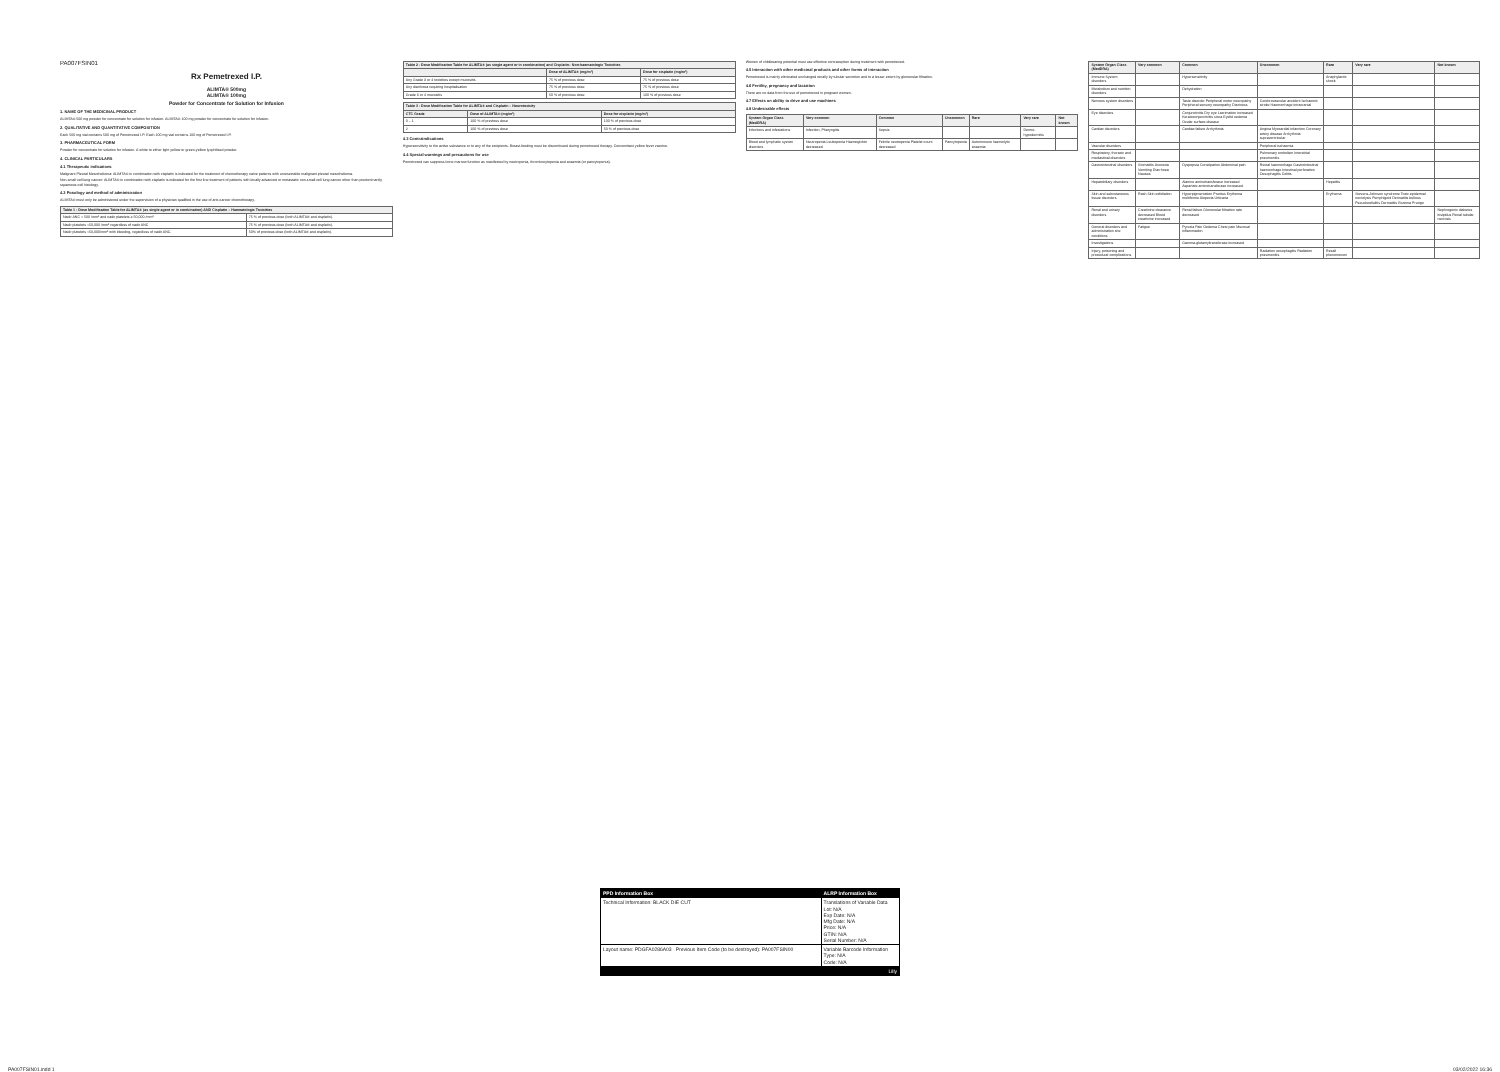PA007FSIN01
Rx Pemetrexed I.P.
ALIMTA® 500mg
ALIMTA® 100mg
Powder for Concentrate for Solution for Infusion
1. NAME OF THE MEDICINAL PRODUCT
ALIMTA® 500 mg powder for concentrate for solution for infusion. ALIMTA® 100 mg powder for concentrate for solution for infusion.
2. QUALITATIVE AND QUANTITATIVE COMPOSITION
Each 500 mg vial contains 500 mg of Pemetrexed I.P. Each 100 mg vial contains 100 mg of Pemetrexed I.P.
3. PHARMACEUTICAL FORM
Powder for concentrate for solution for infusion. A white to either light yellow or green-yellow lyophilised powder.
4. CLINICAL PARTICULARS
4.1 Therapeutic indications
Malignant Pleural Mesothelioma: ALIMTA® in combination with cisplatin is indicated for the treatment of chemotherapy naïve patients with unresectable malignant pleural mesothelioma.
Non-small cell lung cancer: ALIMTA® in combination with cisplatin is indicated for the first line treatment of patients with locally advanced or metastatic non-small cell lung cancer other than predominantly squamous cell histology.
4.2 Posology and method of administration
ALIMTA® must only be administered under the supervision of a physician qualified in the use of anti-cancer chemotherapy.
| Table 1 - Dose Modification Table for ALIMTA® (as single agent or in combination) AND Cisplatin – Haematologic Toxicities | |
| --- | --- |
| Nadir ANC < 500 /mm³ and nadir platelets ≥ 50,000 /mm³ | 75 % of previous dose (both ALIMTA® and cisplatin). |
| Nadir platelets <50,000 /mm³ regardless of nadir ANC | 75 % of previous dose (both ALIMTA® and cisplatin). |
| Nadir platelets <50,000/mm³ with bleeding, regardless of nadir ANC. | 50% of previous dose (both ALIMTA® and cisplatin). |
| Table 2 - Dose Modification Table for ALIMTA® (as single agent or in combination) and Cisplatin– Non-haematologic Toxicities | | |
| --- | --- | --- |
| | Dose of ALIMTA® (mg/m²) | Dose for cisplatin (mg/m²) |
| Any Grade 3 or 4 toxicities except mucositis | 75 % of previous dose | 75 % of previous dose |
| Any diarrhoea requiring hospitalisation | 75 % of previous dose | 75 % of previous dose |
| Grade 3 or 4 mucositis | 50 % of previous dose | 100 % of previous dose |
| Table 3 - Dose Modification Table for ALIMTA® and Cisplatin – Neurotoxicity | | |
| --- | --- | --- |
| CTC Grade | Dose of ALIMTA® (mg/m²) | Dose for cisplatin (mg/m²) |
| 0 – 1 | 100 % of previous dose | 100 % of previous dose |
| 2 | 100 % of previous dose | 50 % of previous dose |
4.3 Contraindications
Hypersensitivity to the active substance or to any of the excipients. Breast-feeding must be discontinued during pemetrexed therapy. Concomitant yellow fever vaccine.
4.4 Special warnings and precautions for use
Pemetrexed can suppress bone marrow function as manifested by neutropenia, thrombocytopenia and anaemia (or pancytopenia).
Women of childbearing potential must use effective contraception during treatment with pemetrexed.
4.5 Interaction with other medicinal products and other forms of interaction
Pemetrexed is mainly eliminated unchanged renally by tubular secretion and to a lesser extent by glomerular filtration.
4.6 Fertility, pregnancy and lactation
There are no data from the use of pemetrexed in pregnant women.
4.7 Effects on ability to drive and use machines
4.8 Undesirable effects
| System Organ Class (MedDRA) | Very common | Common | Uncommon | Rare | Very rare | Not known |
| --- | --- | --- | --- | --- | --- | --- |
| Infections and infestations | Infection, Pharyngitis | Sepsis | | | Dermo-hypodermitis | |
| Blood and lymphatic system disorders | Neutropenia Leukopenia Haemoglobin decreased | Febrile neutropenia Platelet count decreased | Pancytopenia | Autoimmune haemolytic anaemia | | |
| System Organ Class (MedDRA) | Very common | Common | Uncommon | Rare | Very rare | Not known |
| --- | --- | --- | --- | --- | --- | --- |
| Immune System disorders | | Hypersensitivity | | Anaphylactic shock | | |
| Metabolism and nutrition disorders | | Dehydration | | | | |
| Nervous system disorders | | Taste disorder Peripheral motor neuropathy Peripheral sensory neuropathy Dizziness | Cerebrovascular accident Ischaemic stroke Haemorrhage intracranial | | | |
| Eye disorders | | Conjunctivitis Dry eye Lacrimation increased Keratoconjunctivitis sicca Eyelid oedema Ocular surface disease | | | | |
| Cardiac disorders | | Cardiac failure Arrhythmia | Angina Myocardial infarction Coronary artery disease Arrhythmia supraventricular | | | |
| Vascular disorders | | | Peripheral ischaemia | | | |
| Respiratory, thoracic and mediastinal disorders | | | Pulmonary embolism Interstitial pneumonitis | | | |
| Gastrointestinal disorders | Stomatitis Anorexia Vomiting Diarrhoea Nausea | Dyspepsia Constipation Abdominal pain | Rectal haemorrhage Gastrointestinal haemorrhage Intestinal perforation Oesophagitis Colitis | | | |
| Hepatobiliary disorders | | Alanine aminotransferase increased Aspartate aminotransferase increased | | Hepatitis | | |
| Skin and subcutaneous tissue disorders | Rash Skin exfoliation | Hyperpigmentation Pruritus Erythema multiforme Alopecia Urticaria | | Erythema | Stevens-Johnson syndrome Toxic epidermal necrolysis Pemphigoid Dermatitis bullous Pseudocellulitis Dermatitis Eczema Prurigo | |
| Renal and urinary disorders | Creatinine clearance decreased Blood creatinine increased | Renal failure Glomerular filtration rate decreased | | | | Nephrogenic diabetes insipidus Renal tubular necrosis |
| General disorders and administration site conditions | Fatigue | Pyrexia Pain Oedema Chest pain Mucosal inflammation | | | | |
| Investigations | | Gamma-glutamyltransferase increased | | | | |
| Injury, poisoning and procedural complications | | | Radiation oesophagitis Radiation pneumonitis | Recall phenomenon | | |
| PPD Information Box | ALRP Information Box |
| --- | --- |
| Technical Information: BLACK DIE CUT | Translations of Variable Data Lot: N/A Exp Date: N/A Mfg Date: N/A Price: N/A GTIN: N/A Serial Number: N/A |
| Layout name: PDGFA0286A03 Previous Item Code (to be destroyed): PA007FSIN00 | Variable Barcode Information Type: N/A Code: N/A |
| | Lilly |
PA007FSIN01.indd 1 03/02/2022 16:36